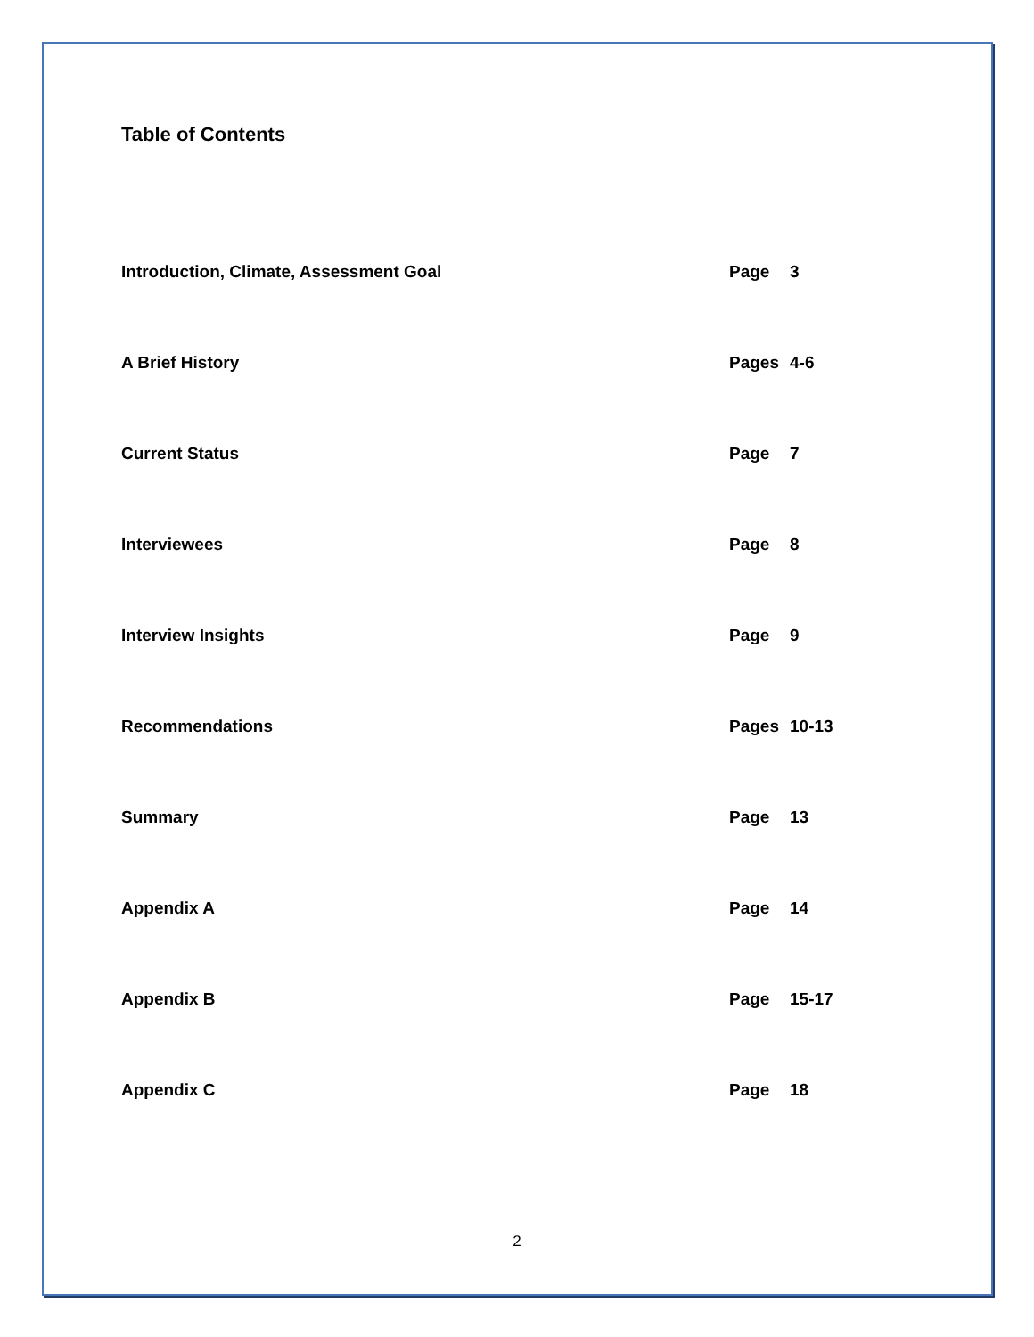Table of Contents
Introduction, Climate, Assessment Goal Page 3
A Brief History Pages 4-6
Current Status Page 7
Interviewees Page 8
Interview Insights Page 9
Recommendations Pages 10-13
Summary Page 13
Appendix A Page 14
Appendix B Page 15-17
Appendix C Page 18
2